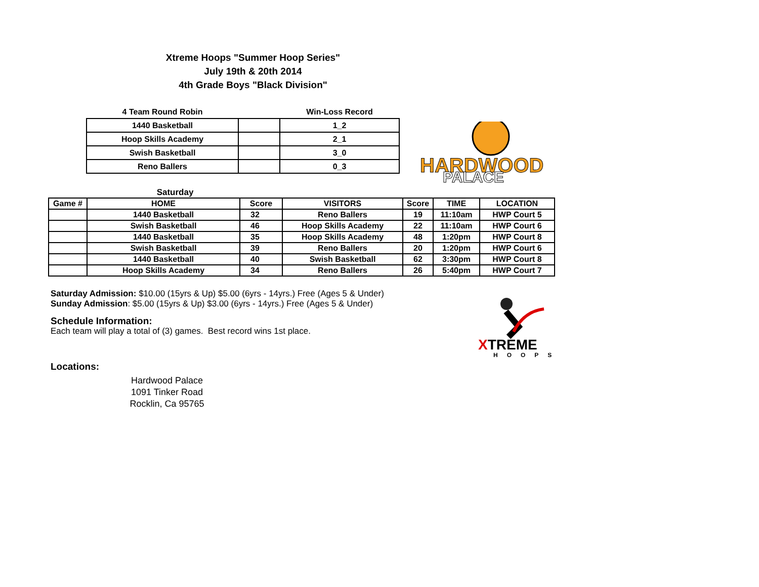Xtreme Hoops "Summer Hoop Series"
July 19th & 20th 2014
4th Grade Boys "Black Division"
| 4 Team Round Robin | | Win-Loss Record |
| 1440 Basketball | | 1_2 |
| Hoop Skills Academy | | 2_1 |
| Swish Basketball | | 3_0 |
| Reno Ballers | | 0_3 |
HARDWOOD
PALACE
| Saturday | | | | | | |
| Game # | HOME | Score | VISITORS | Score | TIME | LOCATION |
| | 1440 Basketball | 32 | Reno Ballers | 19 | 11:10am | HWP Court 5 |
| | Swish Basketball | 46 | Hoop Skills Academy | 22 | 11:10am | HWP Court 6 |
| | 1440 Basketball | 35 | Hoop Skills Academy | 48 | 1:20pm | HWP Court 8 |
| | Swish Basketball | 39 | Reno Ballers | 20 | 1:20pm | HWP Court 6 |
| | 1440 Basketball | 40 | Swish Basketball | 62 | 3:30pm | HWP Court 8 |
| | Hoop Skills Academy | 34 | Reno Ballers | 26 | 5:40pm | HWP Court 7 |
Saturday Admission: $10.00 (15yrs & Up) $5.00 (6yrs - 14yrs.) Free (Ages 5 & Under)
Sunday Admission: $5.00 (15yrs & Up) $3.00 (6yrs - 14yrs.) Free (Ages 5 & Under)
Schedule Information:
Each team will play a total of (3) games. Best record wins 1st place.
Locations:
Hardwood Palace
1091 Tinker Road
Rocklin, Ca 95765
XTREME
HOOPS